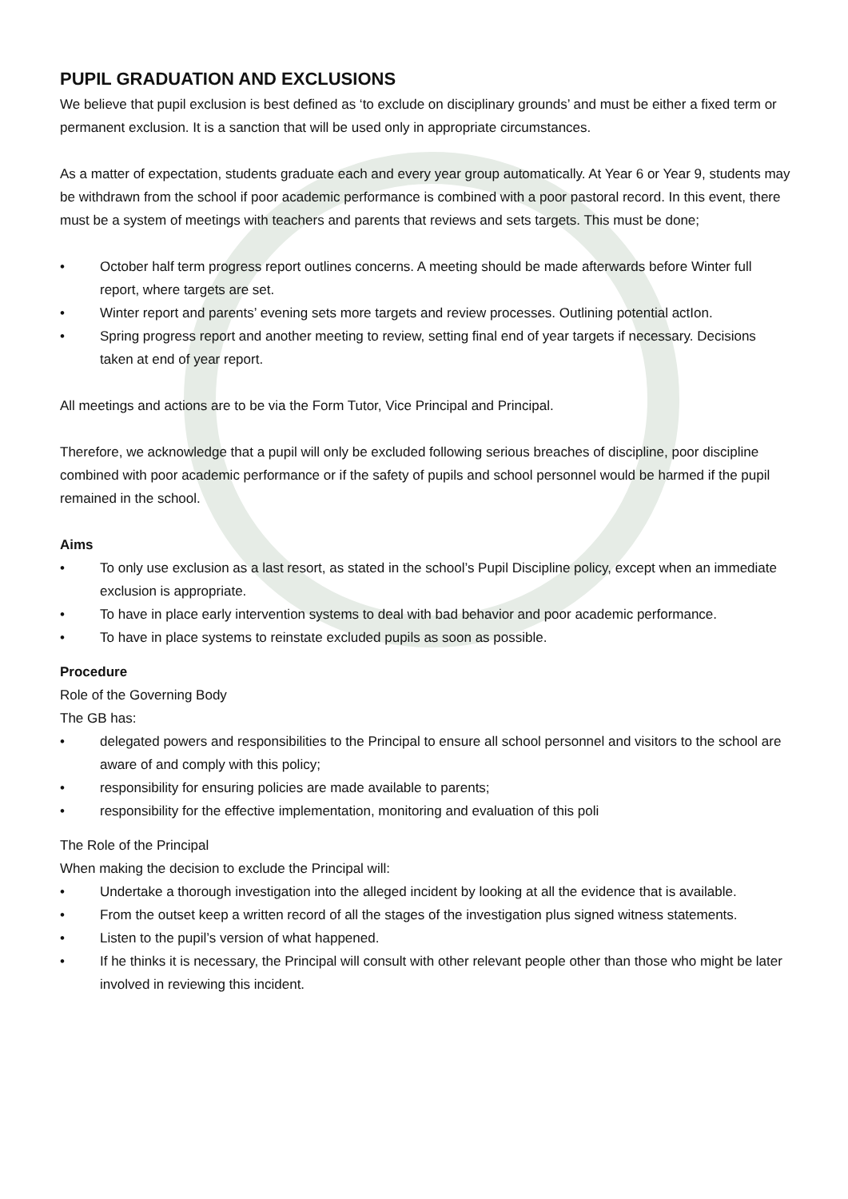PUPIL GRADUATION AND EXCLUSIONS
We believe that pupil exclusion is best defined as ‘to exclude on disciplinary grounds’ and must be either a fixed term or permanent exclusion. It is a sanction that will be used only in appropriate circumstances.
As a matter of expectation, students graduate each and every year group automatically. At Year 6 or Year 9, students may be withdrawn from the school if poor academic performance is combined with a poor pastoral record. In this event, there must be a system of meetings with teachers and parents that reviews and sets targets. This must be done;
October half term progress report outlines concerns. A meeting should be made afterwards before Winter full report, where targets are set.
Winter report and parents’ evening sets more targets and review processes. Outlining potential actIon.
Spring progress report and another meeting to review, setting final end of year targets if necessary. Decisions taken at end of year report.
All meetings and actions are to be via the Form Tutor, Vice Principal and Principal.
Therefore, we acknowledge that a pupil will only be excluded following serious breaches of discipline, poor discipline combined with poor academic performance or if the safety of pupils and school personnel would be harmed if the pupil remained in the school.
Aims
To only use exclusion as a last resort, as stated in the school’s Pupil Discipline policy, except when an immediate exclusion is appropriate.
To have in place early intervention systems to deal with bad behavior and poor academic performance.
To have in place systems to reinstate excluded pupils as soon as possible.
Procedure
Role of the Governing Body
The GB has:
delegated powers and responsibilities to the Principal to ensure all school personnel and visitors to the school are aware of and comply with this policy;
responsibility for ensuring policies are made available to parents;
responsibility for the effective implementation, monitoring and evaluation of this poli
The Role of the Principal
When making the decision to exclude the Principal will:
Undertake a thorough investigation into the alleged incident by looking at all the evidence that is available.
From the outset keep a written record of all the stages of the investigation plus signed witness statements.
Listen to the pupil’s version of what happened.
If he thinks it is necessary, the Principal will consult with other relevant people other than those who might be later involved in reviewing this incident.